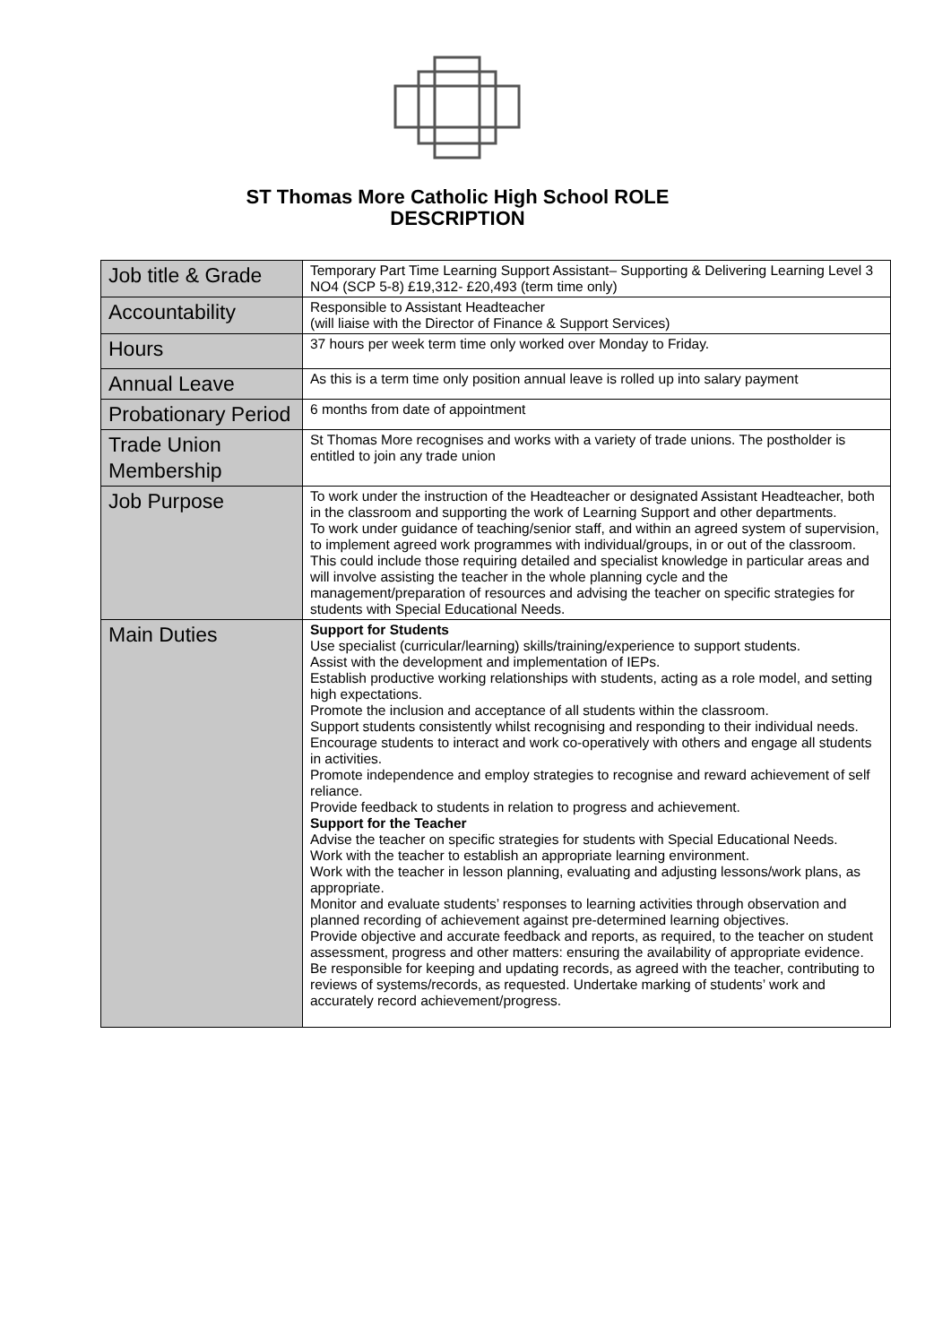ST Thomas More Catholic High School ROLE
DESCRIPTION
| Job title & Grade | Temporary Part Time Learning Support Assistant– Supporting & Delivering Learning Level 3 NO4 (SCP 5-8) £19,312- £20,493 (term time only) |
| Accountability | Responsible to Assistant Headteacher (will liaise with the Director of Finance & Support Services) |
| Hours | 37 hours per week term time only worked over Monday to Friday. |
| Annual Leave | As this is a term time only position annual leave is rolled up into salary payment |
| Probationary Period | 6 months from date of appointment |
| Trade Union Membership | St Thomas More recognises and works with a variety of trade unions. The postholder is entitled to join any trade union |
| Job Purpose | To work under the instruction of the Headteacher or designated Assistant Headteacher, both in the classroom and supporting the work of Learning Support and other departments. To work under guidance of teaching/senior staff, and within an agreed system of supervision, to implement agreed work programmes with individual/groups, in or out of the classroom. This could include those requiring detailed and specialist knowledge in particular areas and will involve assisting the teacher in the whole planning cycle and the management/preparation of resources and advising the teacher on specific strategies for students with Special Educational Needs. |
| Main Duties | Support for Students Use specialist (curricular/learning) skills/training/experience to support students. Assist with the development and implementation of IEPs. Establish productive working relationships with students, acting as a role model, and setting high expectations. Promote the inclusion and acceptance of all students within the classroom. Support students consistently whilst recognising and responding to their individual needs. Encourage students to interact and work co-operatively with others and engage all students in activities. Promote independence and employ strategies to recognise and reward achievement of self reliance. Provide feedback to students in relation to progress and achievement. Support for the Teacher Advise the teacher on specific strategies for students with Special Educational Needs. Work with the teacher to establish an appropriate learning environment. Work with the teacher in lesson planning, evaluating and adjusting lessons/work plans, as appropriate. Monitor and evaluate students’ responses to learning activities through observation and planned recording of achievement against pre-determined learning objectives. Provide objective and accurate feedback and reports, as required, to the teacher on student assessment, progress and other matters: ensuring the availability of appropriate evidence. Be responsible for keeping and updating records, as agreed with the teacher, contributing to reviews of systems/records, as requested. Undertake marking of students’ work and accurately record achievement/progress. |